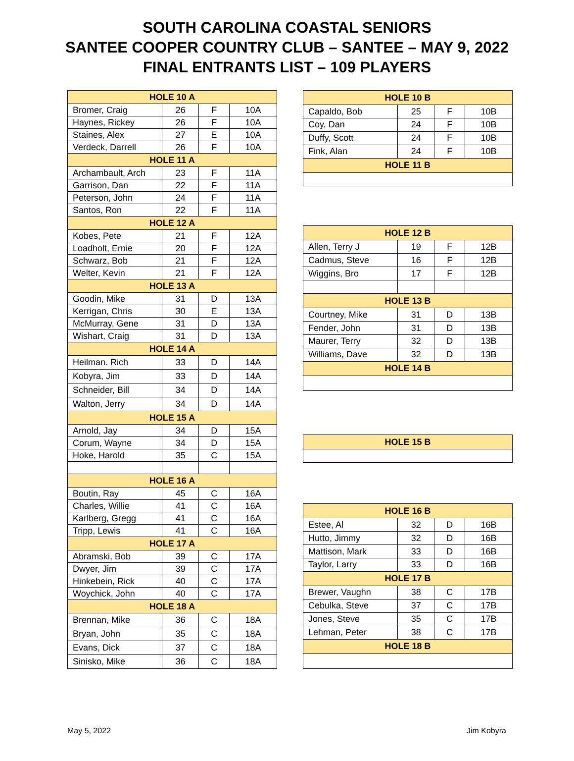SOUTH CAROLINA COASTAL SENIORS
SANTEE COOPER COUNTRY CLUB – SANTEE – MAY 9, 2022
FINAL ENTRANTS LIST – 109 PLAYERS
| HOLE 10 A | | | |
| --- | --- | --- | --- |
| Bromer, Craig | 26 | F | 10A |
| Haynes, Rickey | 26 | F | 10A |
| Staines, Alex | 27 | E | 10A |
| Verdeck, Darrell | 26 | F | 10A |
| HOLE 11 A | | | |
| Archambault, Arch | 23 | F | 11A |
| Garrison, Dan | 22 | F | 11A |
| Peterson, John | 24 | F | 11A |
| Santos, Ron | 22 | F | 11A |
| HOLE 12 A | | | |
| Kobes, Pete | 21 | F | 12A |
| Loadholt, Ernie | 20 | F | 12A |
| Schwarz, Bob | 21 | F | 12A |
| Welter, Kevin | 21 | F | 12A |
| HOLE 13 A | | | |
| Goodin, Mike | 31 | D | 13A |
| Kerrigan, Chris | 30 | E | 13A |
| McMurray, Gene | 31 | D | 13A |
| Wishart, Craig | 31 | D | 13A |
| HOLE 14 A | | | |
| Heilman. Rich | 33 | D | 14A |
| Kobyra, Jim | 33 | D | 14A |
| Schneider, Bill | 34 | D | 14A |
| Walton, Jerry | 34 | D | 14A |
| HOLE 15 A | | | |
| Arnold, Jay | 34 | D | 15A |
| Corum, Wayne | 34 | D | 15A |
| Hoke, Harold | 35 | C | 15A |
| HOLE 16 A | | | |
| Boutin, Ray | 45 | C | 16A |
| Charles, Willie | 41 | C | 16A |
| Karlberg, Gregg | 41 | C | 16A |
| Tripp, Lewis | 41 | C | 16A |
| HOLE 17 A | | | |
| Abramski, Bob | 39 | C | 17A |
| Dwyer, Jim | 39 | C | 17A |
| Hinkebein, Rick | 40 | C | 17A |
| Woychick, John | 40 | C | 17A |
| HOLE 18 A | | | |
| Brennan, Mike | 36 | C | 18A |
| Bryan, John | 35 | C | 18A |
| Evans, Dick | 37 | C | 18A |
| Sinisko, Mike | 36 | C | 18A |
| HOLE 10 B | | | |
| --- | --- | --- | --- |
| Capaldo, Bob | 25 | F | 10B |
| Coy, Dan | 24 | F | 10B |
| Duffy, Scott | 24 | F | 10B |
| Fink, Alan | 24 | F | 10B |
| HOLE 11 B | | | |
| HOLE 12 B | | | |
| Allen, Terry J | 19 | F | 12B |
| Cadmus, Steve | 16 | F | 12B |
| Wiggins, Bro | 17 | F | 12B |
| HOLE 13 B | | | |
| Courtney, Mike | 31 | D | 13B |
| Fender, John | 31 | D | 13B |
| Maurer, Terry | 32 | D | 13B |
| Williams, Dave | 32 | D | 13B |
| HOLE 14 B | | | |
| HOLE 15 B | | | |
| HOLE 16 B | | | |
| Estee, Al | 32 | D | 16B |
| Hutto, Jimmy | 32 | D | 16B |
| Mattison, Mark | 33 | D | 16B |
| Taylor, Larry | 33 | D | 16B |
| HOLE 17 B | | | |
| Brewer, Vaughn | 38 | C | 17B |
| Cebulka, Steve | 37 | C | 17B |
| Jones, Steve | 35 | C | 17B |
| Lehman, Peter | 38 | C | 17B |
| HOLE 18 B | | | |
May 5, 2022 Jim Kobyra